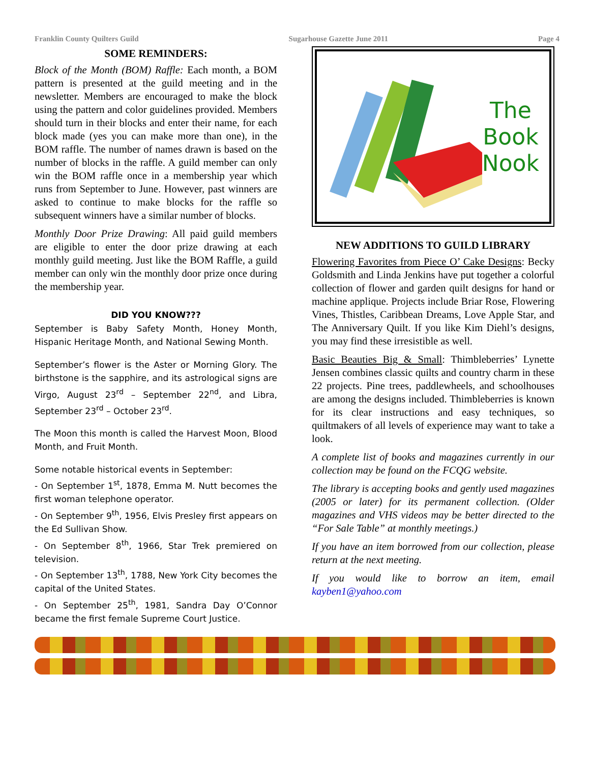Franklin County Quilters Guild Sugarhouse Gazette June 2011 Page 4
SOME REMINDERS:
Block of the Month (BOM) Raffle: Each month, a BOM pattern is presented at the guild meeting and in the newsletter. Members are encouraged to make the block using the pattern and color guidelines provided. Members should turn in their blocks and enter their name, for each block made (yes you can make more than one), in the BOM raffle. The number of names drawn is based on the number of blocks in the raffle. A guild member can only win the BOM raffle once in a membership year which runs from September to June. However, past winners are asked to continue to make blocks for the raffle so subsequent winners have a similar number of blocks.
Monthly Door Prize Drawing: All paid guild members are eligible to enter the door prize drawing at each monthly guild meeting. Just like the BOM Raffle, a guild member can only win the monthly door prize once during the membership year.
DID YOU KNOW???
September is Baby Safety Month, Honey Month, Hispanic Heritage Month, and National Sewing Month.
September’s flower is the Aster or Morning Glory. The birthstone is the sapphire, and its astrological signs are Virgo, August 23<sup>rd</sup> – September 22<sup>nd</sup>, and Libra, September 23<sup>rd</sup> – October 23<sup>rd</sup>.
The Moon this month is called the Harvest Moon, Blood Month, and Fruit Month.
Some notable historical events in September:
- On September 1<sup>st</sup>, 1878, Emma M. Nutt becomes the first woman telephone operator.
- On September 9<sup>th</sup>, 1956, Elvis Presley first appears on the Ed Sullivan Show.
- On September 8<sup>th</sup>, 1966, Star Trek premiered on television.
- On September 13<sup>th</sup>, 1788, New York City becomes the capital of the United States.
- On September 25<sup>th</sup>, 1981, Sandra Day O’Connor became the first female Supreme Court Justice.
The
Book
Nook
NEW ADDITIONS TO GUILD LIBRARY
Flowering Favorites from Piece O’ Cake Designs: Becky Goldsmith and Linda Jenkins have put together a colorful collection of flower and garden quilt designs for hand or machine applique. Projects include Briar Rose, Flowering Vines, Thistles, Caribbean Dreams, Love Apple Star, and The Anniversary Quilt. If you like Kim Diehl’s designs, you may find these irresistible as well.
Basic Beauties Big & Small: Thimbleberries’ Lynette Jensen combines classic quilts and country charm in these 22 projects. Pine trees, paddlewheels, and schoolhouses are among the designs included. Thimbleberries is known for its clear instructions and easy techniques, so quiltmakers of all levels of experience may want to take a look.
A complete list of books and magazines currently in our collection may be found on the FCQG website.
The library is accepting books and gently used magazines (2005 or later) for its permanent collection. (Older magazines and VHS videos may be better directed to the “For Sale Table” at monthly meetings.)
If you have an item borrowed from our collection, please return at the next meeting.
If you would like to borrow an item, email kayben1@yahoo.com